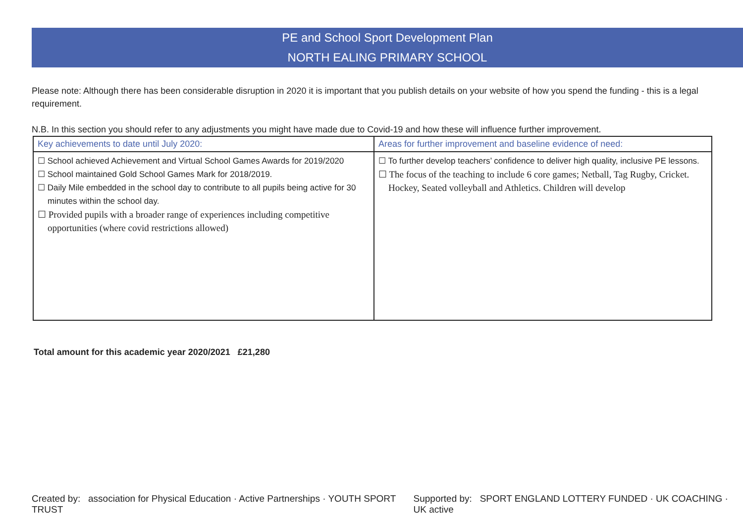PE and School Sport Development Plan
NORTH EALING PRIMARY SCHOOL
Please note: Although there has been considerable disruption in 2020 it is important that you publish details on your website of how you spend the funding - this is a legal requirement.
N.B. In this section you should refer to any adjustments you might have made due to Covid-19 and how these will influence further improvement.
| Key achievements to date until July 2020: | Areas for further improvement and baseline evidence of need: |
| --- | --- |
| ☐ School achieved Achievement and Virtual School Games Awards for 2019/2020 ☐ School maintained Gold School Games Mark for 2018/2019. ☐ Daily Mile embedded in the school day to contribute to all pupils being active for 30 minutes within the school day. ☐ Provided pupils with a broader range of experiences including competitive opportunities (where covid restrictions allowed) | ☐ To further develop teachers’ confidence to deliver high quality, inclusive PE lessons. ☐ The focus of the teaching to include 6 core games; Netball, Tag Rugby, Cricket. Hockey, Seated volleyball and Athletics. Children will develop |
Total amount for this academic year 2020/2021 £21,280
Created by: association for Physical Education · Active Partnerships · YOUTH SPORT TRUST Supported by: SPORT ENGLAND LOTTERY FUNDED · UK COACHING · UK active